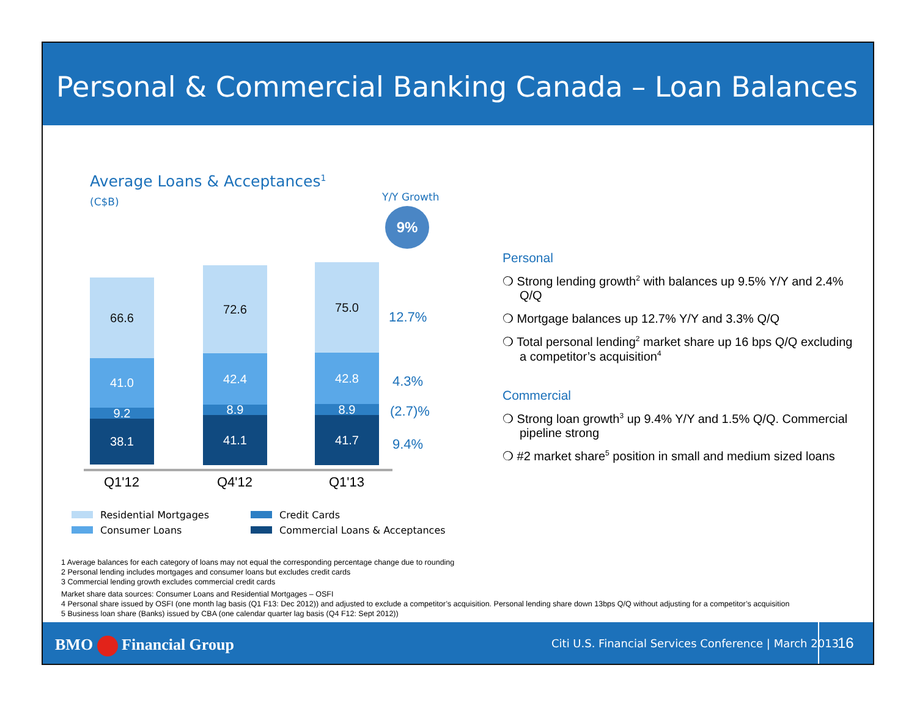Personal & Commercial Banking Canada – Loan Balances
Average Loans & Acceptances<sup>1</sup>
(C$B) Y/Y Growth
9%
66.6
41.0
9.2
38.1
72.6
42.4
8.9
41.1
75.0
42.8
8.9
41.7
Q1'12 Q4'12 Q1'13
12.7%
4.3%
(2.7)%
9.4%
Residential Mortgages
Consumer Loans
Credit Cards
Commercial Loans & Acceptances
Personal
❍ Strong lending growth<sup>2</sup> with balances up 9.5% Y/Y and 2.4% Q/Q
❍ Mortgage balances up 12.7% Y/Y and 3.3% Q/Q
❍ Total personal lending<sup>2</sup> market share up 16 bps Q/Q excluding a competitor’s acquisition<sup>4</sup>
Commercial
❍ Strong loan growth<sup>3</sup> up 9.4% Y/Y and 1.5% Q/Q. Commercial pipeline strong
❍ #2 market share<sup>5</sup> position in small and medium sized loans
1 Average balances for each category of loans may not equal the corresponding percentage change due to rounding
2 Personal lending includes mortgages and consumer loans but excludes credit cards
3 Commercial lending growth excludes commercial credit cards
Market share data sources: Consumer Loans and Residential Mortgages – OSFI
4 Personal share issued by OSFI (one month lag basis (Q1 F13: Dec 2012)) and adjusted to exclude a competitor’s acquisition. Personal lending share down 13bps Q/Q without adjusting for a competitor’s acquisition
5 Business loan share (Banks) issued by CBA (one calendar quarter lag basis (Q4 F12: Sept 2012))
BMO Financial Group
Citi U.S. Financial Services Conference | March 2013
16